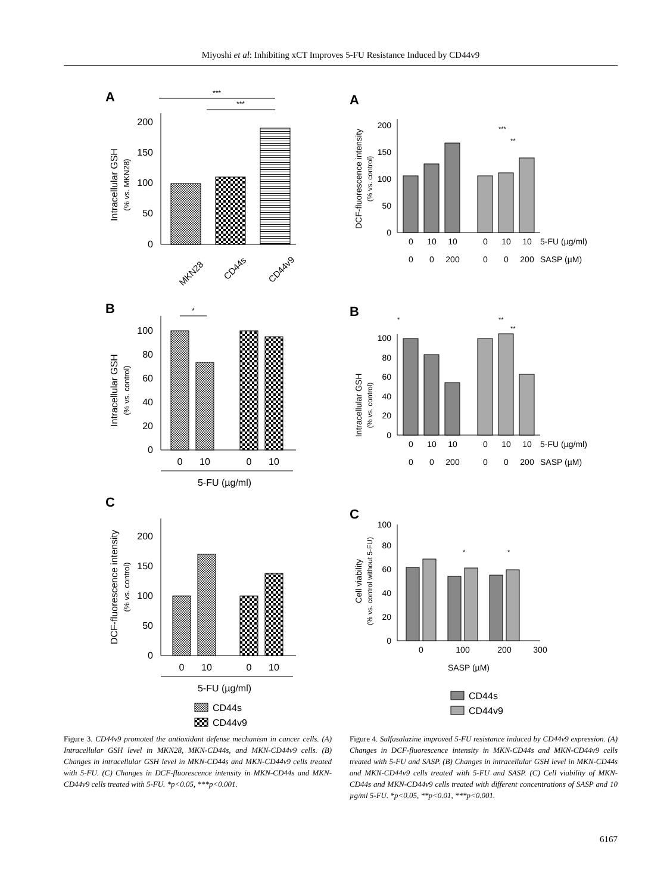Miyoshi et al: Inhibiting xCT Improves 5-FU Resistance Induced by CD44v9
A
***
***
0
50
100
150
200
Intracellular GSH
(% vs. MKN28)
MKN28
CD44s
CD44v9
B
*
0
20
40
60
80
100
Intracellular GSH
(% vs. control)
0
10
0
10
5-FU (µg/ml)
C
0
50
100
150
200
DCF-fluorescence intensity
(% vs. control)
0
10
0
10
5-FU (µg/ml)
CD44s
CD44v9
Figure 3. CD44v9 promoted the antioxidant defense mechanism in cancer cells. (A) Intracellular GSH level in MKN28, MKN-CD44s, and MKN-CD44v9 cells. (B) Changes in intracellular GSH level in MKN-CD44s and MKN-CD44v9 cells treated with 5-FU. (C) Changes in DCF-fluorescence intensity in MKN-CD44s and MKN-CD44v9 cells treated with 5-FU. *p<0.05, ***p<0.001.
A
DCF-fluorescence intensity
(% vs. control)
0
50
100
150
200
***
**
0
10
10
0
10
10
5-FU (µg/ml)
0
0
200
0
0
200
SASP (µM)
B
*
**
**
Intracellular GSH
(% vs. control)
0
20
40
60
80
100
0
10
10
0
10
10
5-FU (µg/ml)
0
0
200
0
0
200
SASP (µM)
C
Cell viability
(% vs. control without 5-FU)
0
20
40
60
80
100
*
*
0
100
200
300
SASP (µM)
CD44s
CD44v9
Figure 4. Sulfasalazine improved 5-FU resistance induced by CD44v9 expression. (A) Changes in DCF-fluorescence intensity in MKN-CD44s and MKN-CD44v9 cells treated with 5-FU and SASP. (B) Changes in intracellular GSH level in MKN-CD44s and MKN-CD44v9 cells treated with 5-FU and SASP. (C) Cell viability of MKN-CD44s and MKN-CD44v9 cells treated with different concentrations of SASP and 10 µg/ml 5-FU. *p<0.05, **p<0.01, ***p<0.001.
6167